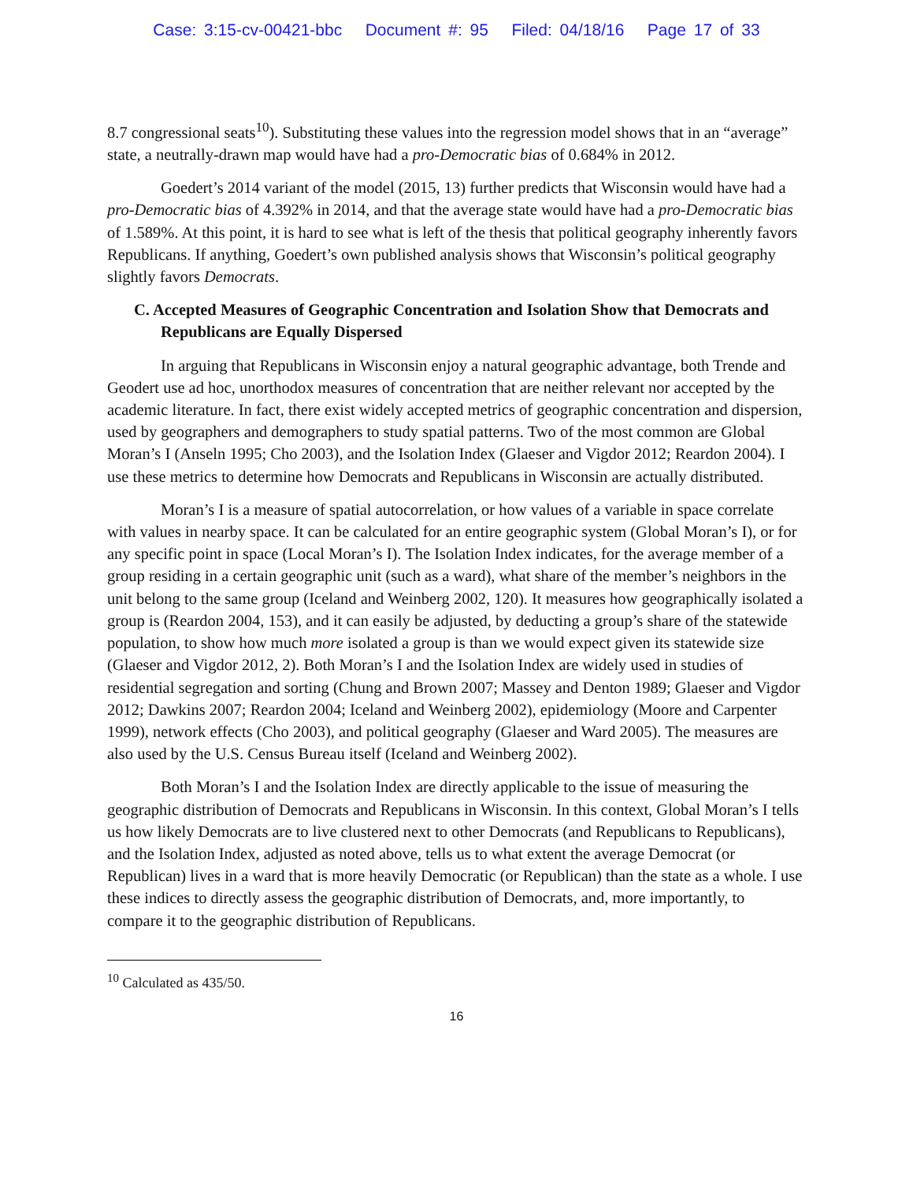Case: 3:15-cv-00421-bbc Document #: 95 Filed: 04/18/16 Page 17 of 33
8.7 congressional seats<sup>10</sup>). Substituting these values into the regression model shows that in an “average” state, a neutrally-drawn map would have had a pro-Democratic bias of 0.684% in 2012.
Goedert’s 2014 variant of the model (2015, 13) further predicts that Wisconsin would have had a pro-Democratic bias of 4.392% in 2014, and that the average state would have had a pro-Democratic bias of 1.589%. At this point, it is hard to see what is left of the thesis that political geography inherently favors Republicans. If anything, Goedert’s own published analysis shows that Wisconsin’s political geography slightly favors Democrats.
C. Accepted Measures of Geographic Concentration and Isolation Show that Democrats and Republicans are Equally Dispersed
In arguing that Republicans in Wisconsin enjoy a natural geographic advantage, both Trende and Geodert use ad hoc, unorthodox measures of concentration that are neither relevant nor accepted by the academic literature. In fact, there exist widely accepted metrics of geographic concentration and dispersion, used by geographers and demographers to study spatial patterns. Two of the most common are Global Moran’s I (Anseln 1995; Cho 2003), and the Isolation Index (Glaeser and Vigdor 2012; Reardon 2004). I use these metrics to determine how Democrats and Republicans in Wisconsin are actually distributed.
Moran’s I is a measure of spatial autocorrelation, or how values of a variable in space correlate with values in nearby space. It can be calculated for an entire geographic system (Global Moran’s I), or for any specific point in space (Local Moran’s I). The Isolation Index indicates, for the average member of a group residing in a certain geographic unit (such as a ward), what share of the member’s neighbors in the unit belong to the same group (Iceland and Weinberg 2002, 120). It measures how geographically isolated a group is (Reardon 2004, 153), and it can easily be adjusted, by deducting a group’s share of the statewide population, to show how much more isolated a group is than we would expect given its statewide size (Glaeser and Vigdor 2012, 2). Both Moran’s I and the Isolation Index are widely used in studies of residential segregation and sorting (Chung and Brown 2007; Massey and Denton 1989; Glaeser and Vigdor 2012; Dawkins 2007; Reardon 2004; Iceland and Weinberg 2002), epidemiology (Moore and Carpenter 1999), network effects (Cho 2003), and political geography (Glaeser and Ward 2005). The measures are also used by the U.S. Census Bureau itself (Iceland and Weinberg 2002).
Both Moran’s I and the Isolation Index are directly applicable to the issue of measuring the geographic distribution of Democrats and Republicans in Wisconsin. In this context, Global Moran’s I tells us how likely Democrats are to live clustered next to other Democrats (and Republicans to Republicans), and the Isolation Index, adjusted as noted above, tells us to what extent the average Democrat (or Republican) lives in a ward that is more heavily Democratic (or Republican) than the state as a whole. I use these indices to directly assess the geographic distribution of Democrats, and, more importantly, to compare it to the geographic distribution of Republicans.
<sup>10</sup> Calculated as 435/50.
16